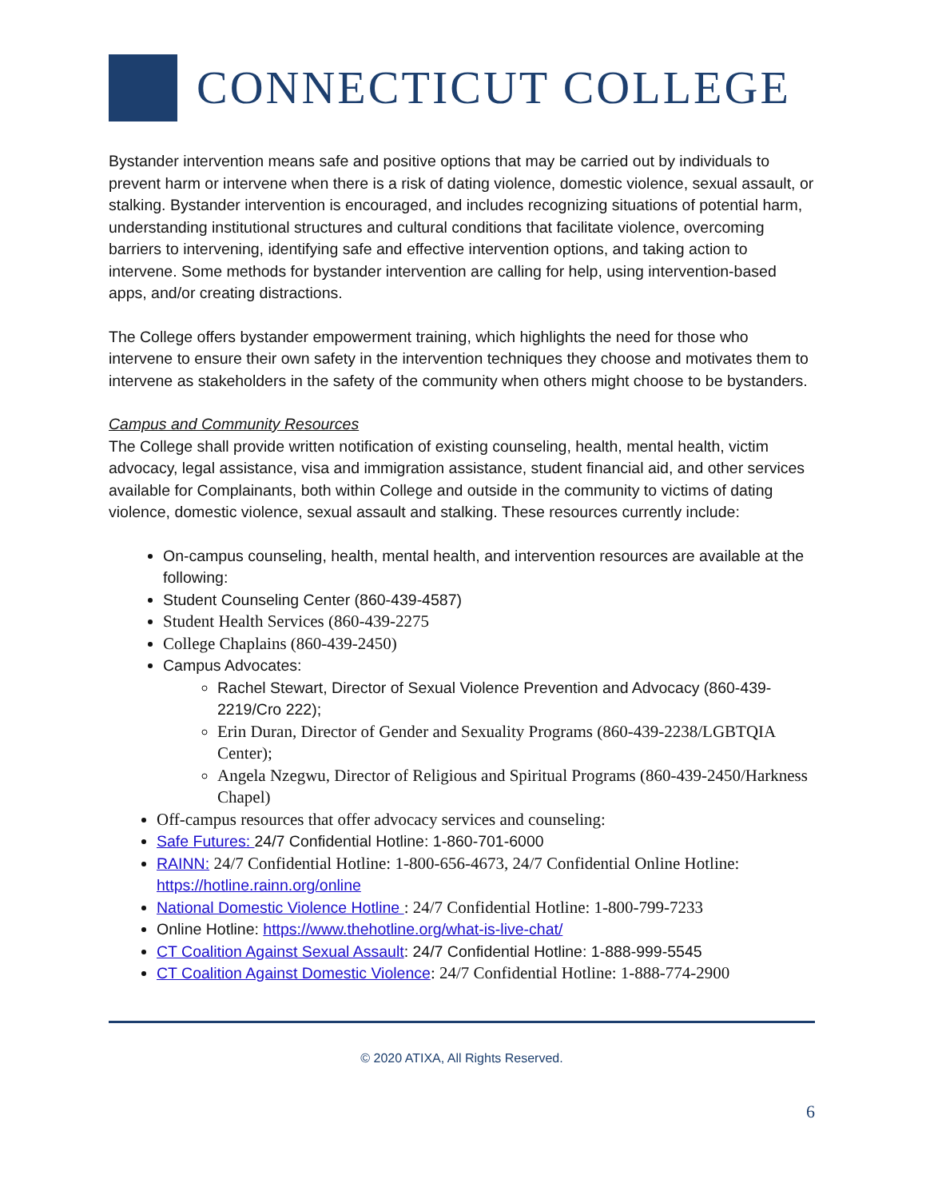CONNECTICUT COLLEGE
Bystander intervention means safe and positive options that may be carried out by individuals to prevent harm or intervene when there is a risk of dating violence, domestic violence, sexual assault, or stalking. Bystander intervention is encouraged, and includes recognizing situations of potential harm, understanding institutional structures and cultural conditions that facilitate violence, overcoming barriers to intervening, identifying safe and effective intervention options, and taking action to intervene. Some methods for bystander intervention are calling for help, using intervention-based apps, and/or creating distractions.
The College offers bystander empowerment training, which highlights the need for those who intervene to ensure their own safety in the intervention techniques they choose and motivates them to intervene as stakeholders in the safety of the community when others might choose to be bystanders.
Campus and Community Resources
The College shall provide written notification of existing counseling, health, mental health, victim advocacy, legal assistance, visa and immigration assistance, student financial aid, and other services available for Complainants, both within College and outside in the community to victims of dating violence, domestic violence, sexual assault and stalking. These resources currently include:
On-campus counseling, health, mental health, and intervention resources are available at the following:
Student Counseling Center (860-439-4587)
Student Health Services (860-439-2275
College Chaplains (860-439-2450)
Campus Advocates:
Rachel Stewart, Director of Sexual Violence Prevention and Advocacy (860-439-2219/Cro 222);
Erin Duran, Director of Gender and Sexuality Programs (860-439-2238/LGBTQIA Center);
Angela Nzegwu, Director of Religious and Spiritual Programs (860-439-2450/Harkness Chapel)
Off-campus resources that offer advocacy services and counseling:
Safe Futures: 24/7 Confidential Hotline: 1-860-701-6000
RAINN: 24/7 Confidential Hotline: 1-800-656-4673, 24/7 Confidential Online Hotline: https://hotline.rainn.org/online
National Domestic Violence Hotline : 24/7 Confidential Hotline: 1-800-799-7233
Online Hotline: https://www.thehotline.org/what-is-live-chat/
CT Coalition Against Sexual Assault: 24/7 Confidential Hotline: 1-888-999-5545
CT Coalition Against Domestic Violence: 24/7 Confidential Hotline: 1-888-774-2900
© 2020 ATIXA, All Rights Reserved.
6